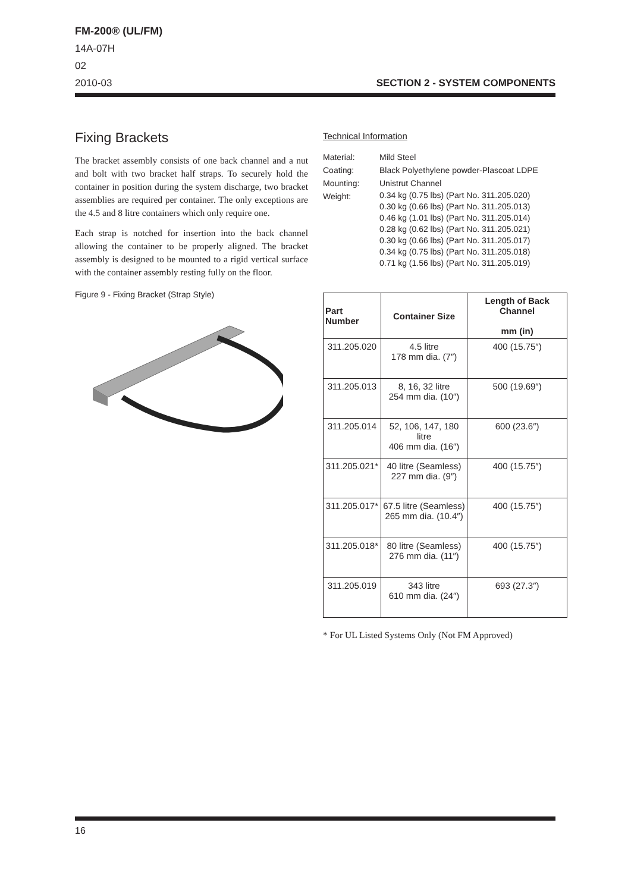FM-200® (UL/FM)
14A-07H
02
2010-03
SECTION 2 - SYSTEM COMPONENTS
Fixing Brackets
The bracket assembly consists of one back channel and a nut and bolt with two bracket half straps. To securely hold the container in position during the system discharge, two bracket assemblies are required per container. The only exceptions are the 4.5 and 8 litre containers which only require one.
Each strap is notched for insertion into the back channel allowing the container to be properly aligned. The bracket assembly is designed to be mounted to a rigid vertical surface with the container assembly resting fully on the floor.
Figure 9 - Fixing Bracket (Strap Style)
Technical Information
| Material: | Mild Steel |
| Coating: | Black Polyethylene powder-Plascoat LDPE |
| Mounting: | Unistrut Channel |
| Weight: | 0.34 kg (0.75 lbs) (Part No. 311.205.020) 0.30 kg (0.66 lbs) (Part No. 311.205.013) 0.46 kg (1.01 lbs) (Part No. 311.205.014) 0.28 kg (0.62 lbs) (Part No. 311.205.021) 0.30 kg (0.66 lbs) (Part No. 311.205.017) 0.34 kg (0.75 lbs) (Part No. 311.205.018) 0.71 kg (1.56 lbs) (Part No. 311.205.019) |
| Part Number | Container Size | Length of Back Channel mm (in) |
| --- | --- | --- |
| 311.205.020 | 4.5 litre 178 mm dia. (7″) | 400 (15.75″) |
| 311.205.013 | 8, 16, 32 litre 254 mm dia. (10″) | 500 (19.69″) |
| 311.205.014 | 52, 106, 147, 180 litre 406 mm dia. (16″) | 600 (23.6″) |
| 311.205.021* | 40 litre (Seamless) 227 mm dia. (9″) | 400 (15.75″) |
| 311.205.017* | 67.5 litre (Seamless) 265 mm dia. (10.4″) | 400 (15.75″) |
| 311.205.018* | 80 litre (Seamless) 276 mm dia. (11″) | 400 (15.75″) |
| 311.205.019 | 343 litre 610 mm dia. (24″) | 693 (27.3″) |
* For UL Listed Systems Only (Not FM Approved)
16